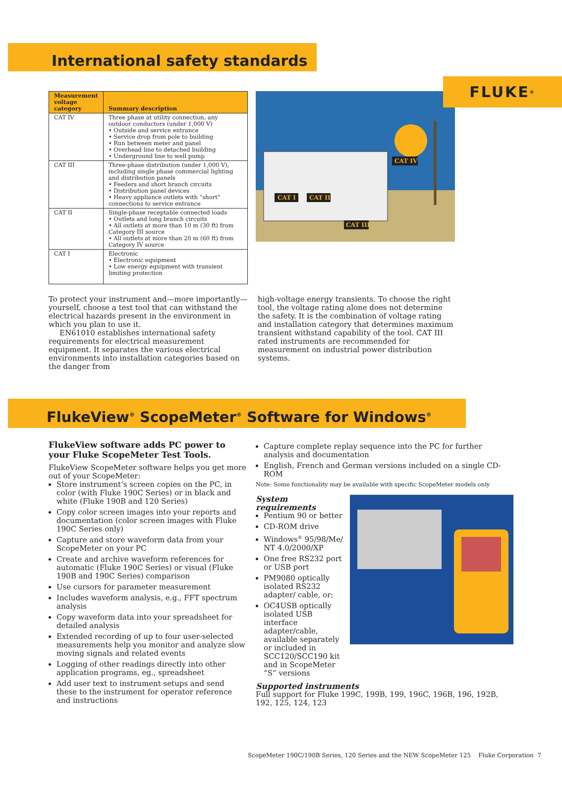FLUKE ®
International safety standards
| Measurement voltage category | Summary description |
| --- | --- |
| CAT IV | Three phase at utility connection, any outdoor conductors (under 1,000 V) • Outside and service entrance • Service drop from pole to building • Run between meter and panel • Overhead line to detached building • Underground line to well pump |
| CAT III | Three-phase distribution (under 1,000 V), including single phase commercial lighting and distribution panels • Feeders and short branch circuits • Distribution panel devices • Heavy appliance outlets with “short” connections to service entrance |
| CAT II | Single-phase receptable connected loads • Outlets and long branch circuits • All outlets at more than 10 m (30 ft) from Category III source • All outlets at more than 20 m (60 ft) from Category IV source |
| CAT I | Electronic • Electronic equipment • Low energy equipment with transient limiting protection |
CAT I
CAT II
CAT III
CAT IV
To protect your instrument and—more importantly—yourself, choose a test tool that can withstand the electrical hazards present in the environment in which you plan to use it.
EN61010 establishes international safety requirements for electrical measurement equipment. It separates the various electrical environments into installation categories based on the danger from
high-voltage energy transients. To choose the right tool, the voltage rating alone does not determine the safety. It is the combination of voltage rating and installation category that determines maximum transient withstand capability of the tool. CAT III rated instruments are recommended for measurement on industrial power distribution systems.
FlukeView<sup>®</sup> ScopeMeter<sup>®</sup> Software for Windows<sup>®</sup>
FlukeView software adds PC power to your Fluke ScopeMeter Test Tools.
FlukeView ScopeMeter software helps you get more out of your ScopeMeter:
Store instrument’s screen copies on the PC, in color (with Fluke 190C Series) or in black and white (Fluke 190B and 120 Series)
Copy color screen images into your reports and documentation (color screen images with Fluke 190C Series only)
Capture and store waveform data from your ScopeMeter on your PC
Create and archive waveform references for automatic (Fluke 190C Series) or visual (Fluke 190B and 190C Series) comparison
Use cursors for parameter measurement
Includes waveform analysis, e.g., FFT spectrum analysis
Copy waveform data into your spreadsheet for detailed analysis
Extended recording of up to four user-selected measurements help you monitor and analyze slow moving signals and related events
Logging of other readings directly into other application programs, eg., spreadsheet
Add user text to instrument setups and send these to the instrument for operator reference and instructions
Capture complete replay sequence into the PC for further analysis and documentation
English, French and German versions included on a single CD-ROM
Note: Some functionality may be available with specific ScopeMeter models only
System requirements
Pentium 90 or better
CD-ROM drive
Windows<sup>®</sup> 95/98/Me/ NT 4.0/2000/XP
One free RS232 port or USB port
PM9080 optically isolated RS232 adapter/ cable, or:
OC4USB optically isolated USB interface adapter/cable, available separately or included in SCC120/SCC190 kit and in ScopeMeter “S” versions
Supported instruments
Full support for Fluke 199C, 199B, 199, 196C, 196B, 196, 192B, 192, 125, 124, 123
ScopeMeter 190C/190B Series, 120 Series and the NEW ScopeMeter 125 Fluke Corporation 7